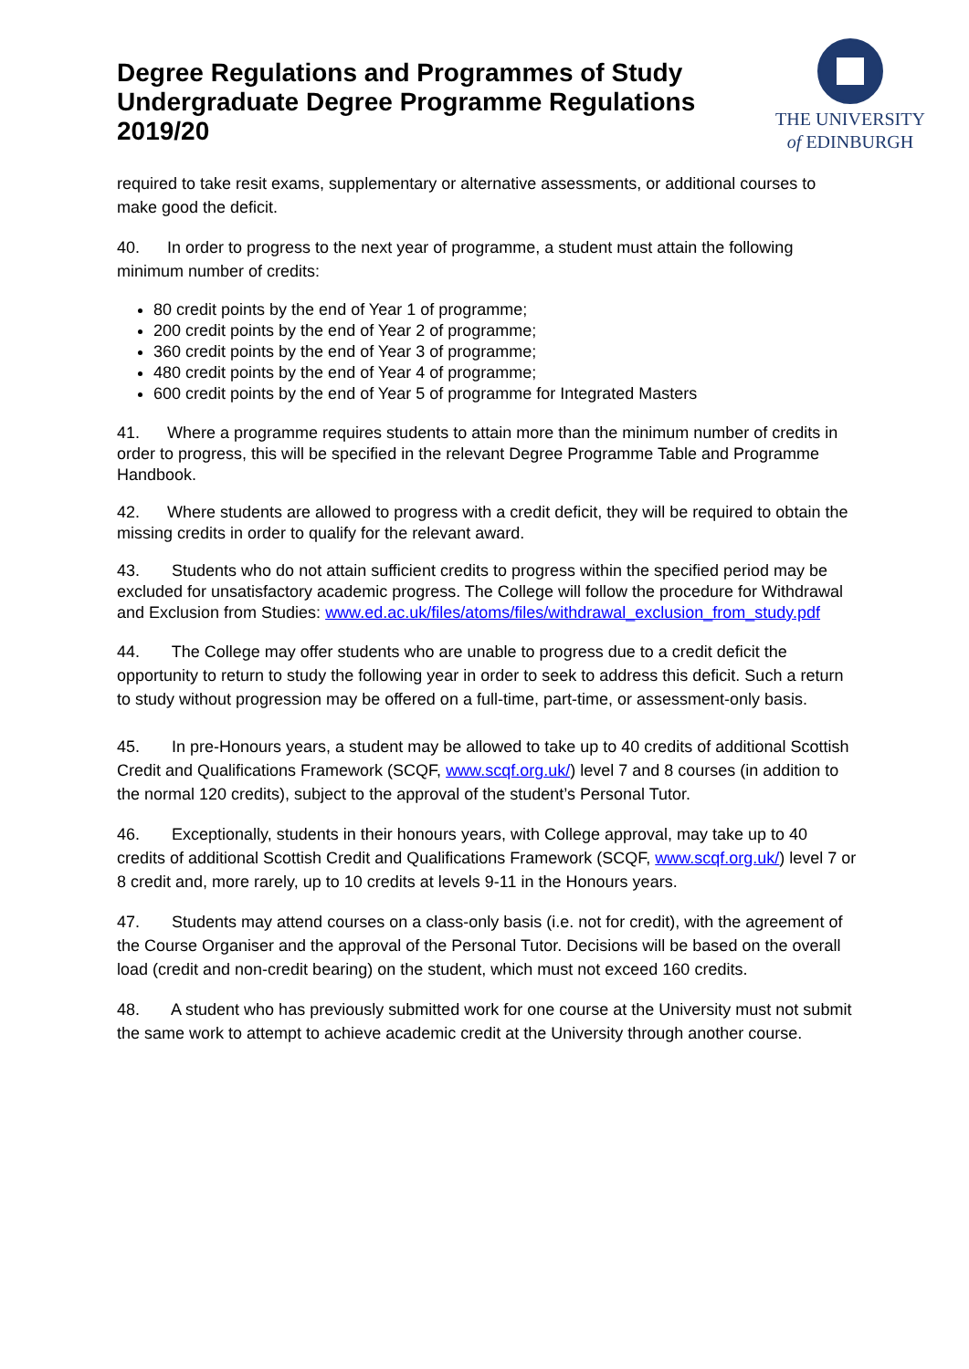Degree Regulations and Programmes of Study
Undergraduate Degree Programme Regulations
2019/20
THE UNIVERSITY
of EDINBURGH
required to take resit exams, supplementary or alternative assessments, or additional courses to make good the deficit.
40. In order to progress to the next year of programme, a student must attain the following minimum number of credits:
80 credit points by the end of Year 1 of programme;
200 credit points by the end of Year 2 of programme;
360 credit points by the end of Year 3 of programme;
480 credit points by the end of Year 4 of programme;
600 credit points by the end of Year 5 of programme for Integrated Masters
41. Where a programme requires students to attain more than the minimum number of credits in order to progress, this will be specified in the relevant Degree Programme Table and Programme Handbook.
42. Where students are allowed to progress with a credit deficit, they will be required to obtain the missing credits in order to qualify for the relevant award.
43. Students who do not attain sufficient credits to progress within the specified period may be excluded for unsatisfactory academic progress. The College will follow the procedure for Withdrawal and Exclusion from Studies: www.ed.ac.uk/files/atoms/files/withdrawal_exclusion_from_study.pdf
44. The College may offer students who are unable to progress due to a credit deficit the opportunity to return to study the following year in order to seek to address this deficit. Such a return to study without progression may be offered on a full-time, part-time, or assessment-only basis.
45. In pre-Honours years, a student may be allowed to take up to 40 credits of additional Scottish Credit and Qualifications Framework (SCQF, www.scqf.org.uk/) level 7 and 8 courses (in addition to the normal 120 credits), subject to the approval of the student’s Personal Tutor.
46. Exceptionally, students in their honours years, with College approval, may take up to 40 credits of additional Scottish Credit and Qualifications Framework (SCQF, www.scqf.org.uk/) level 7 or 8 credit and, more rarely, up to 10 credits at levels 9-11 in the Honours years.
47. Students may attend courses on a class-only basis (i.e. not for credit), with the agreement of the Course Organiser and the approval of the Personal Tutor. Decisions will be based on the overall load (credit and non-credit bearing) on the student, which must not exceed 160 credits.
48. A student who has previously submitted work for one course at the University must not submit the same work to attempt to achieve academic credit at the University through another course.